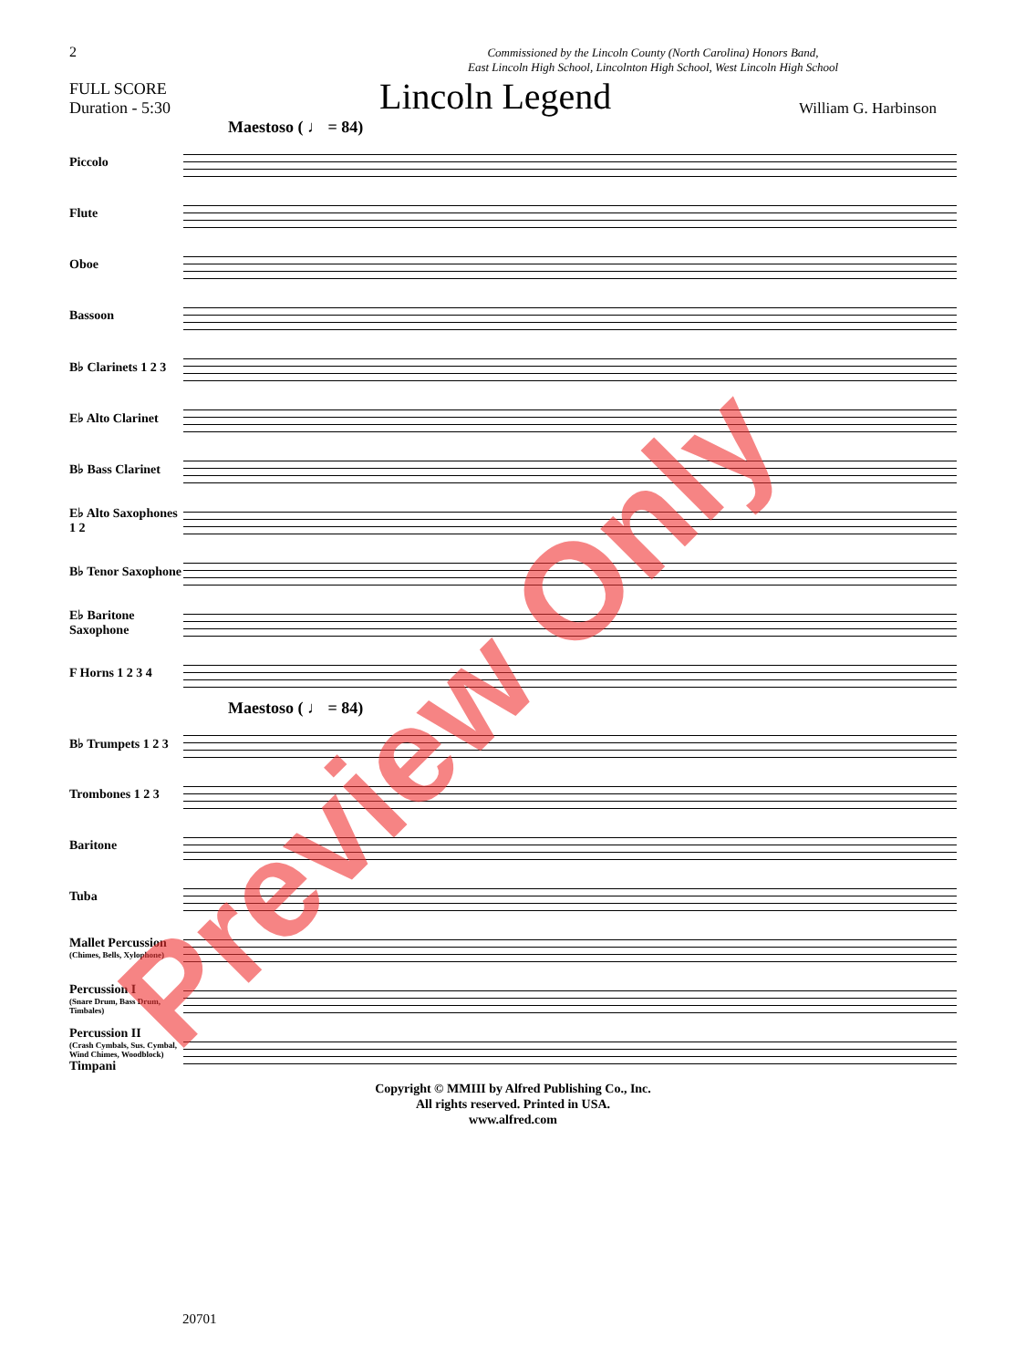2
Commissioned by the Lincoln County (North Carolina) Honors Band,
East Lincoln High School, Lincolnton High School, West Lincoln High School
FULL SCORE
Duration - 5:30
Lincoln Legend
William G. Harbinson
Maestoso ( ♩ = 84)
Piccolo
Flute
Oboe
Bassoon
B♭ Clarinets 1 2 3
E♭ Alto Clarinet
B♭ Bass Clarinet
E♭ Alto Saxophones 1 2
B♭ Tenor Saxophone
E♭ Baritone Saxophone
F Horns 1 2 3 4
Maestoso ( ♩ = 84)
B♭ Trumpets 1 2 3
Trombones 1 2 3
Baritone
Tuba
Mallet Percussion
(Chimes, Bells, Xylophone)
Percussion I
(Snare Drum, Bass Drum, Timbales)
Percussion II
(Crash Cymbals, Sus. Cymbal, Wind Chimes, Woodblock)
Timpani
Copyright © MMIII by Alfred Publishing Co., Inc.
All rights reserved. Printed in USA.
www.alfred.com
20701
Preview Only